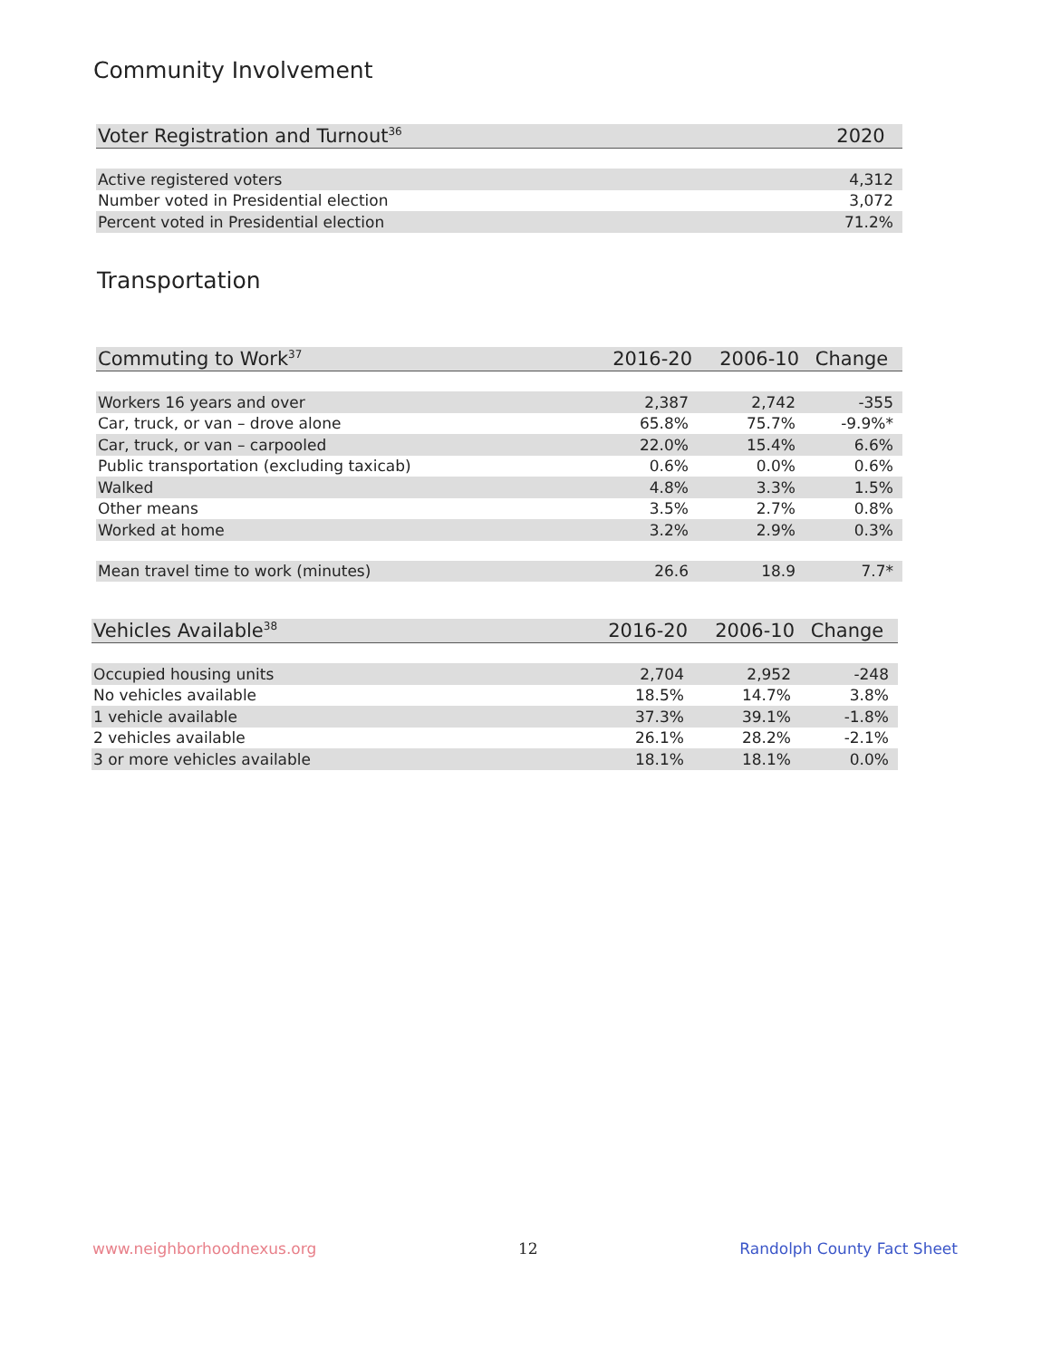Community Involvement
| Voter Registration and Turnout<sup>36</sup> | 2020 |
| --- | --- |
| Active registered voters | 4,312 |
| Number voted in Presidential election | 3,072 |
| Percent voted in Presidential election | 71.2% |
Transportation
| Commuting to Work<sup>37</sup> | 2016-20 | 2006-10 | Change |
| --- | --- | --- | --- |
| Workers 16 years and over | 2,387 | 2,742 | -355 |
| Car, truck, or van – drove alone | 65.8% | 75.7% | -9.9%* |
| Car, truck, or van – carpooled | 22.0% | 15.4% | 6.6% |
| Public transportation (excluding taxicab) | 0.6% | 0.0% | 0.6% |
| Walked | 4.8% | 3.3% | 1.5% |
| Other means | 3.5% | 2.7% | 0.8% |
| Worked at home | 3.2% | 2.9% | 0.3% |
| Mean travel time to work (minutes) | 26.6 | 18.9 | 7.7* |
| Vehicles Available<sup>38</sup> | 2016-20 | 2006-10 | Change |
| --- | --- | --- | --- |
| Occupied housing units | 2,704 | 2,952 | -248 |
| No vehicles available | 18.5% | 14.7% | 3.8% |
| 1 vehicle available | 37.3% | 39.1% | -1.8% |
| 2 vehicles available | 26.1% | 28.2% | -2.1% |
| 3 or more vehicles available | 18.1% | 18.1% | 0.0% |
www.neighborhoodnexus.org 12 Randolph County Fact Sheet